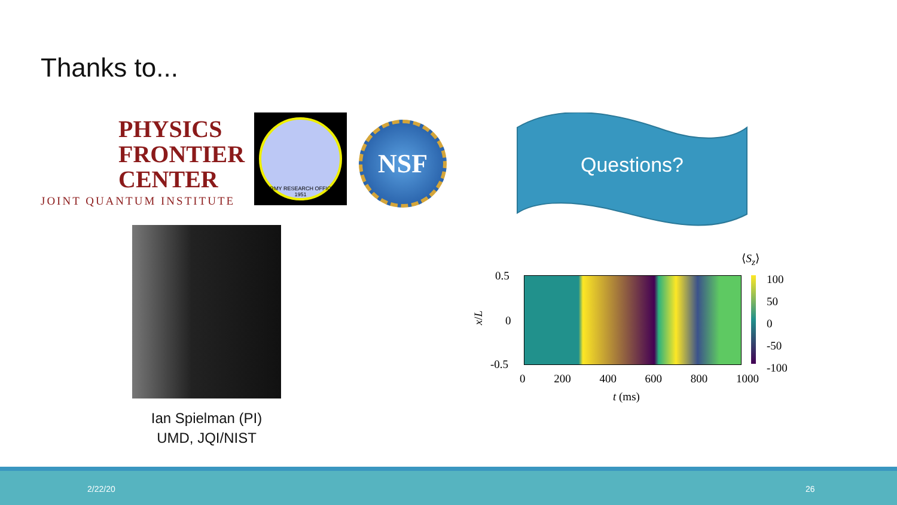Thanks to...
PHYSICS
FRONTIER
CENTER
JOINT QUANTUM INSTITUTE
ARMY RESEARCH OFFICE 1951
NSF
Ian Spielman (PI)
UMD, JQI/NIST
Questions?
⟨S<sub>z</sub>⟩
0.5
0
-0.5
x/L
100
50
0
-50
-100
0 200 400 600 800 1000
t (ms)
2/22/20 26